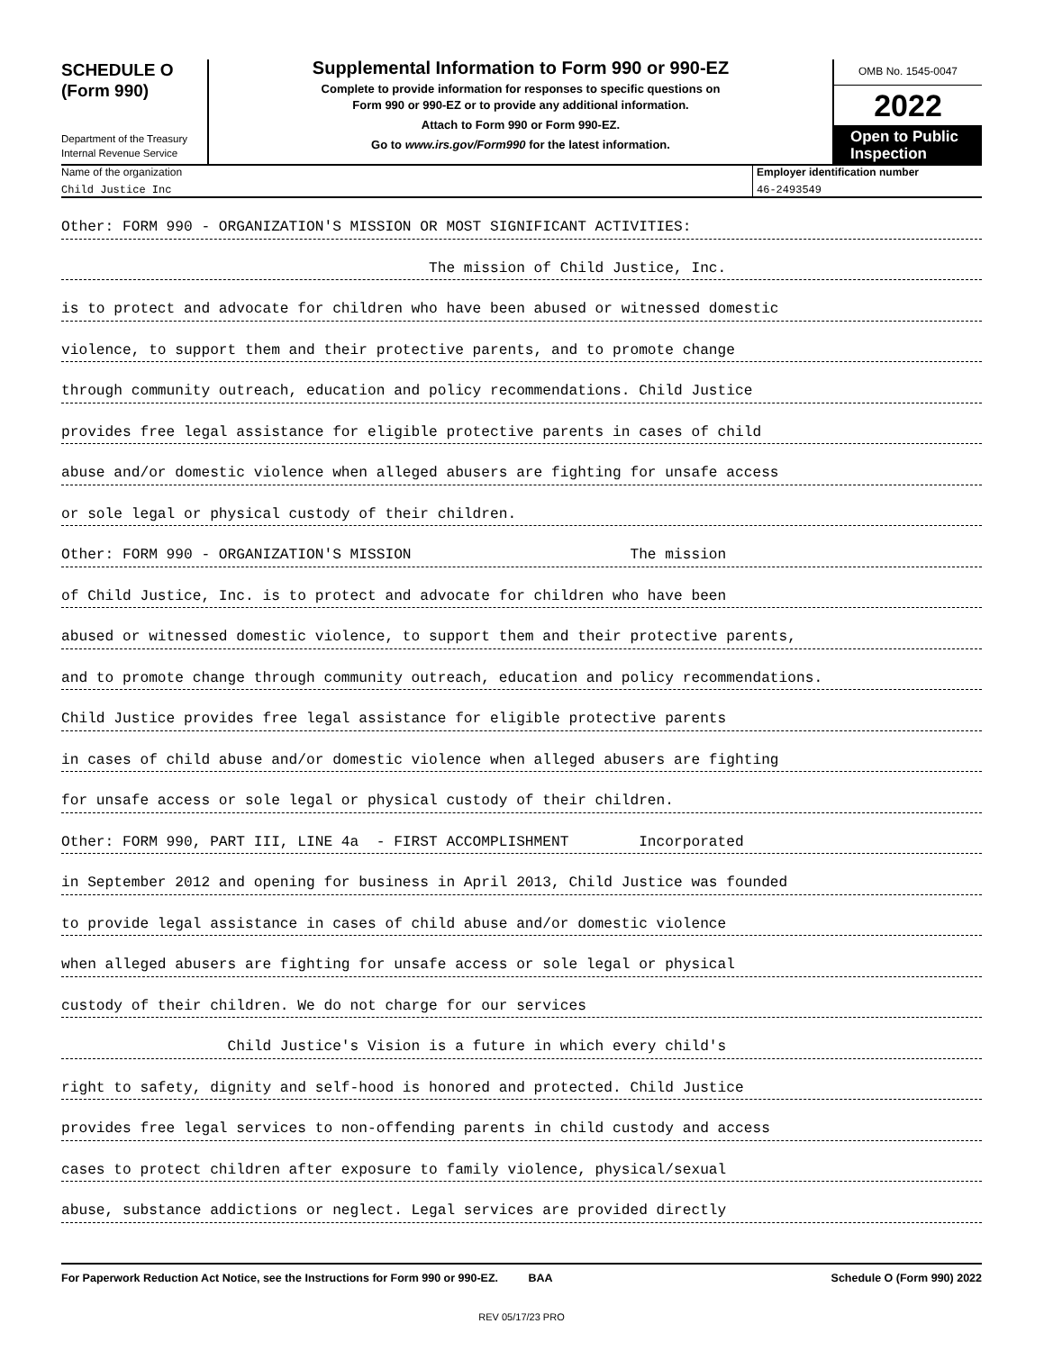SCHEDULE O
(Form 990)
Department of the Treasury
Internal Revenue Service
Supplemental Information to Form 990 or 990-EZ
Complete to provide information for responses to specific questions on
Form 990 or 990-EZ or to provide any additional information.
Attach to Form 990 or Form 990-EZ.
Go to www.irs.gov/Form990 for the latest information.
OMB No. 1545-0047
2022
Open to Public
Inspection
Name of the organization
Child Justice Inc
Employer identification number
46-2493549
Other: FORM 990 - ORGANIZATION'S MISSION OR MOST SIGNIFICANT ACTIVITIES:
The mission of Child Justice, Inc.
is to protect and advocate for children who have been abused or witnessed domestic
violence, to support them and their protective parents, and to promote change
through community outreach, education and policy recommendations. Child Justice
provides free legal assistance for eligible protective parents in cases of child
abuse and/or domestic violence when alleged abusers are fighting for unsafe access
or sole legal or physical custody of their children.
Other: FORM 990 - ORGANIZATION'S MISSION The mission
of Child Justice, Inc. is to protect and advocate for children who have been
abused or witnessed domestic violence, to support them and their protective parents,
and to promote change through community outreach, education and policy recommendations.
Child Justice provides free legal assistance for eligible protective parents
in cases of child abuse and/or domestic violence when alleged abusers are fighting
for unsafe access or sole legal or physical custody of their children.
Other: FORM 990, PART III, LINE 4a - FIRST ACCOMPLISHMENT Incorporated
in September 2012 and opening for business in April 2013, Child Justice was founded
to provide legal assistance in cases of child abuse and/or domestic violence
when alleged abusers are fighting for unsafe access or sole legal or physical
custody of their children. We do not charge for our services
Child Justice's Vision is a future in which every child's
right to safety, dignity and self-hood is honored and protected. Child Justice
provides free legal services to non-offending parents in child custody and access
cases to protect children after exposure to family violence, physical/sexual
abuse, substance addictions or neglect. Legal services are provided directly
For Paperwork Reduction Act Notice, see the Instructions for Form 990 or 990-EZ. BAA Schedule O (Form 990) 2022
REV 05/17/23 PRO